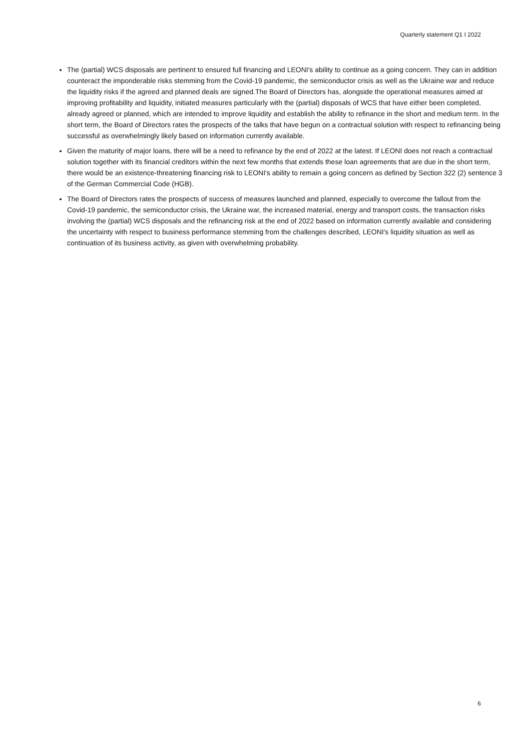Quarterly statement Q1 I 2022
The (partial) WCS disposals are pertinent to ensured full financing and LEONI's ability to continue as a going concern. They can in addition counteract the imponderable risks stemming from the Covid-19 pandemic, the semiconductor crisis as well as the Ukraine war and reduce the liquidity risks if the agreed and planned deals are signed.The Board of Directors has, alongside the operational measures aimed at improving profitability and liquidity, initiated measures particularly with the (partial) disposals of WCS that have either been completed, already agreed or planned, which are intended to improve liquidity and establish the ability to refinance in the short and medium term. In the short term, the Board of Directors rates the prospects of the talks that have begun on a contractual solution with respect to refinancing being successful as overwhelmingly likely based on information currently available.
Given the maturity of major loans, there will be a need to refinance by the end of 2022 at the latest. If LEONI does not reach a contractual solution together with its financial creditors within the next few months that extends these loan agreements that are due in the short term, there would be an existence-threatening financing risk to LEONI's ability to remain a going concern as defined by Section 322 (2) sentence 3 of the German Commercial Code (HGB).
The Board of Directors rates the prospects of success of measures launched and planned, especially to overcome the fallout from the Covid-19 pandemic, the semiconductor crisis, the Ukraine war, the increased material, energy and transport costs, the transaction risks involving the (partial) WCS disposals and the refinancing risk at the end of 2022 based on information currently available and considering the uncertainty with respect to business performance stemming from the challenges described, LEONI's liquidity situation as well as continuation of its business activity, as given with overwhelming probability.
6